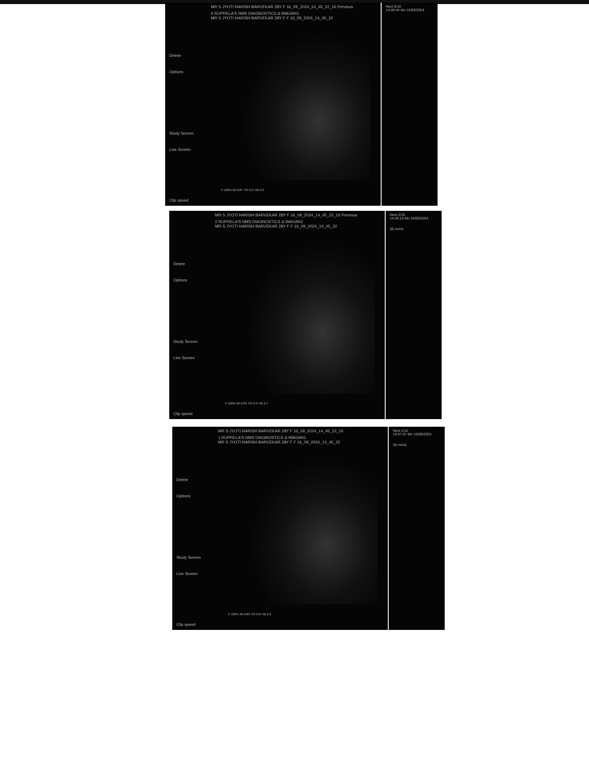MR S JYOTI HARISH BARVEKAR 28Y F 16_09_2024_14_45_22_16 Previous
6 RUPRELA'S NMS DIAGNOSTICS & IMAGING
MR S JYOTI HARISH BARVEKAR 28Y F F 16_09_2024_14_45_22
Delete
Options
Study Screen
Live Screen
P 100% MI 0.87 TIS 0.9 TIB 0.3
Clip speed
Next 5/10
14:49:44 Mo 16/09/2024
MR S JYOTI HARISH BARVEKAR 28Y F 16_09_2024_14_45_22_16 Previous
2 RUPRELA'S NMS DIAGNOSTICS & IMAGING
MR S JYOTI HARISH BARVEKAR 28Y F F 16_09_2024_14_45_22
Delete
Options
Study Screen
Live Screen
P 100% MI 0.84 TIS 0.9 TIB 2.7
Clip speed
Next 2/10
14:48:13 Mo 16/09/2024
36 mm/s
MR S JYOTI HARISH BARVEKAR 28Y F 16_09_2024_14_45_22_16
1 RUPRELA'S NMS DIAGNOSTICS & IMAGING
MR S JYOTI HARISH BARVEKAR 28Y F F 16_09_2024_14_45_22
Delete
Options
Study Screen
Live Screen
P 100% MI 0.85 TIS 0.8 TIB 2.6
Clip speed
Next 1/10
14:47:57 Mo 16/09/2024
36 mm/s